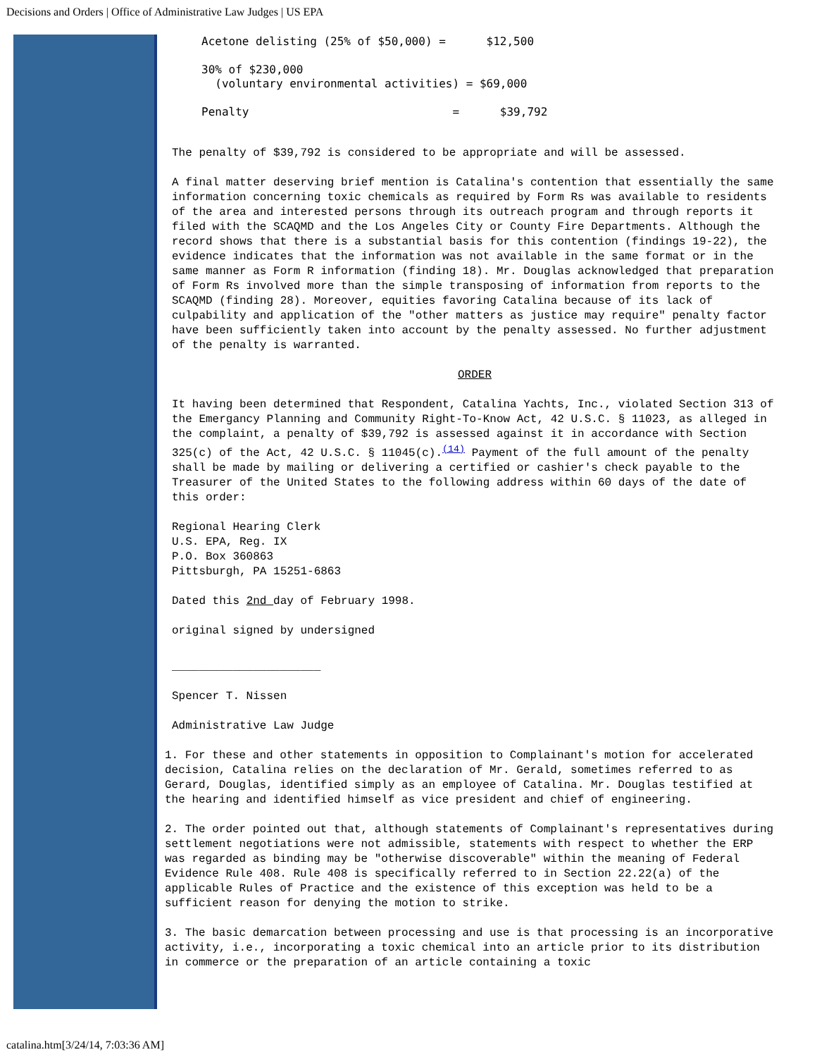Decisions and Orders | Office of Administrative Law Judges | US EPA
Acetone delisting (25% of $50,000) = $12,500 30% of $230,000 (voluntary environmental activities) = $69,000 Penalty = $39,792
The penalty of $39,792 is considered to be appropriate and will be assessed.
A final matter deserving brief mention is Catalina's contention that essentially the same information concerning toxic chemicals as required by Form Rs was available to residents of the area and interested persons through its outreach program and through reports it filed with the SCAQMD and the Los Angeles City or County Fire Departments. Although the record shows that there is a substantial basis for this contention (findings 19-22), the evidence indicates that the information was not available in the same format or in the same manner as Form R information (finding 18). Mr. Douglas acknowledged that preparation of Form Rs involved more than the simple transposing of information from reports to the SCAQMD (finding 28). Moreover, equities favoring Catalina because of its lack of culpability and application of the "other matters as justice may require" penalty factor have been sufficiently taken into account by the penalty assessed. No further adjustment of the penalty is warranted.
ORDER
It having been determined that Respondent, Catalina Yachts, Inc., violated Section 313 of the Emergancy Planning and Community Right-To-Know Act, 42 U.S.C. § 11023, as alleged in the complaint, a penalty of $39,792 is assessed against it in accordance with Section 325(c) of the Act, 42 U.S.C. § 11045(c).<sup>(14)</sup> Payment of the full amount of the penalty shall be made by mailing or delivering a certified or cashier's check payable to the Treasurer of the United States to the following address within 60 days of the date of this order:
Regional Hearing Clerk
U.S. EPA, Reg. IX
P.O. Box 360863
Pittsburgh, PA 15251-6863
Dated this 2nd day of February 1998.
original signed by undersigned
______________________
Spencer T. Nissen
Administrative Law Judge
1. For these and other statements in opposition to Complainant's motion for accelerated decision, Catalina relies on the declaration of Mr. Gerald, sometimes referred to as Gerard, Douglas, identified simply as an employee of Catalina. Mr. Douglas testified at the hearing and identified himself as vice president and chief of engineering.
2. The order pointed out that, although statements of Complainant's representatives during settlement negotiations were not admissible, statements with respect to whether the ERP was regarded as binding may be "otherwise discoverable" within the meaning of Federal Evidence Rule 408. Rule 408 is specifically referred to in Section 22.22(a) of the applicable Rules of Practice and the existence of this exception was held to be a sufficient reason for denying the motion to strike.
3. The basic demarcation between processing and use is that processing is an incorporative activity, i.e., incorporating a toxic chemical into an article prior to its distribution in commerce or the preparation of an article containing a toxic
catalina.htm[3/24/14, 7:03:36 AM]